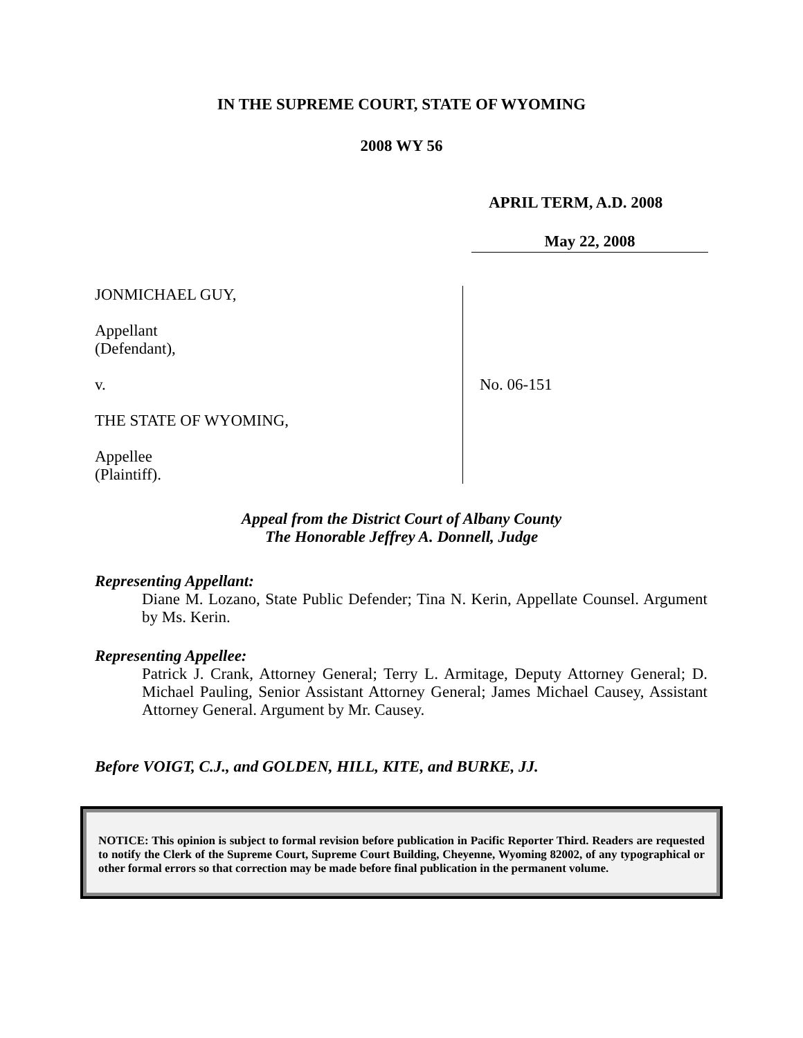IN THE SUPREME COURT, STATE OF WYOMING
2008 WY 56
APRIL TERM, A.D. 2008
May 22, 2008
JONMICHAEL GUY,
Appellant
(Defendant),
v.
THE STATE OF WYOMING,
Appellee
(Plaintiff).
No. 06-151
Appeal from the District Court of Albany County
The Honorable Jeffrey A. Donnell, Judge
Representing Appellant:
Diane M. Lozano, State Public Defender; Tina N. Kerin, Appellate Counsel. Argument by Ms. Kerin.
Representing Appellee:
Patrick J. Crank, Attorney General; Terry L. Armitage, Deputy Attorney General; D. Michael Pauling, Senior Assistant Attorney General; James Michael Causey, Assistant Attorney General. Argument by Mr. Causey.
Before VOIGT, C.J., and GOLDEN, HILL, KITE, and BURKE, JJ.
NOTICE: This opinion is subject to formal revision before publication in Pacific Reporter Third. Readers are requested to notify the Clerk of the Supreme Court, Supreme Court Building, Cheyenne, Wyoming 82002, of any typographical or other formal errors so that correction may be made before final publication in the permanent volume.